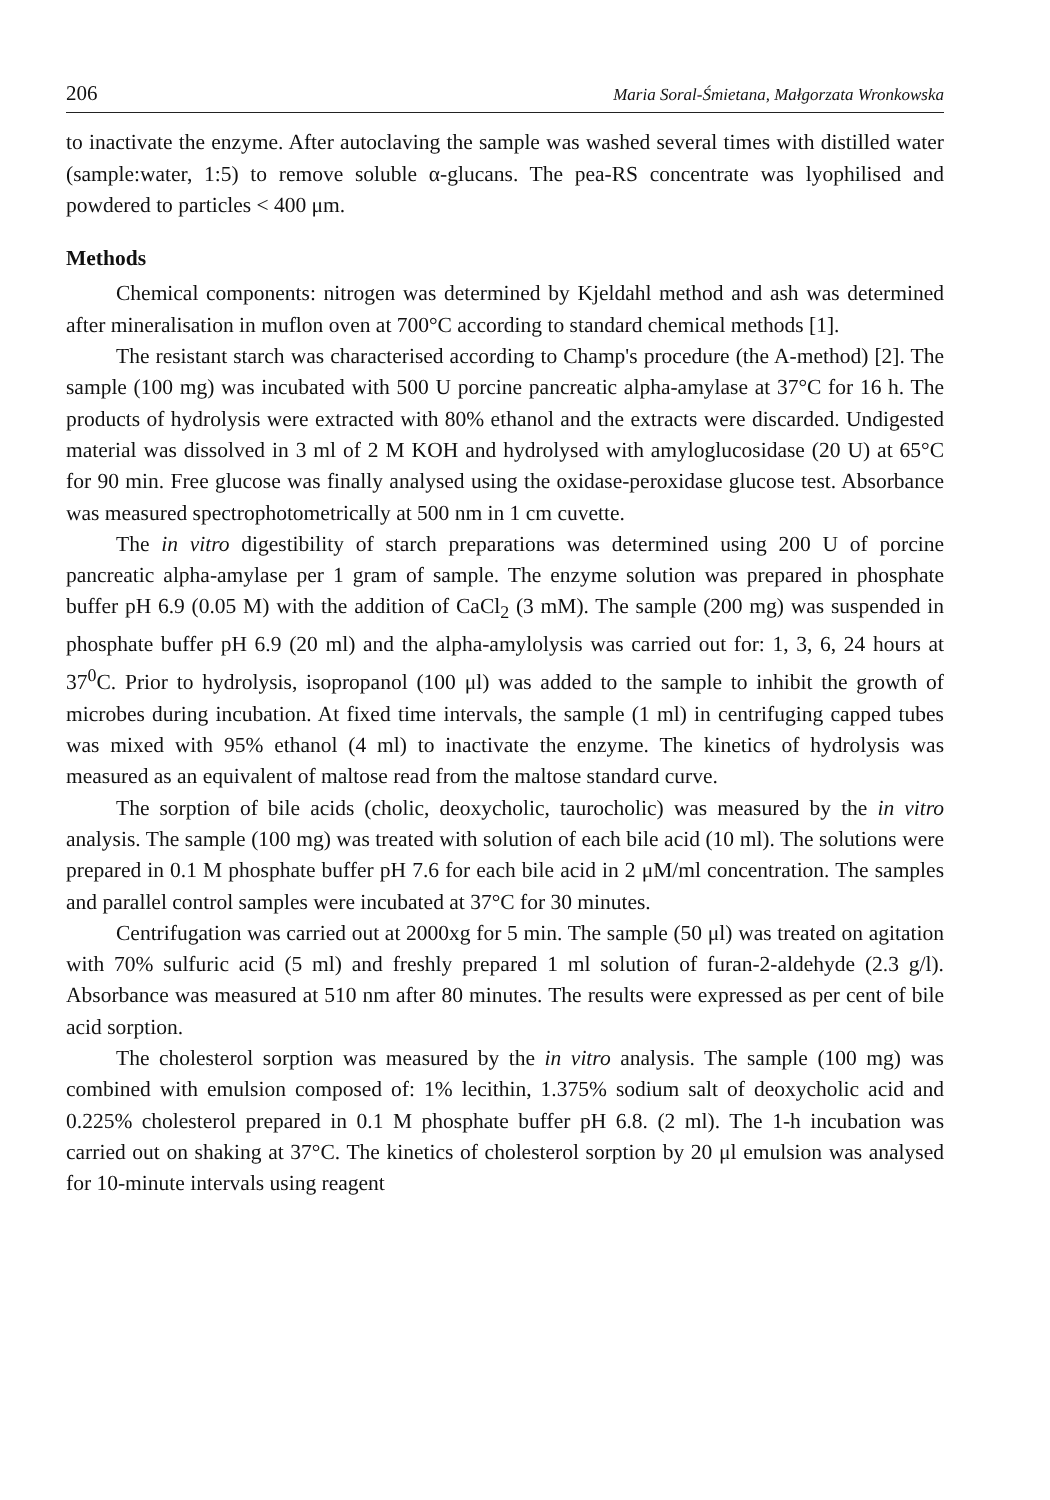206 Maria Soral-Śmietana, Małgorzata Wronkowska
to inactivate the enzyme. After autoclaving the sample was washed several times with distilled water (sample:water, 1:5) to remove soluble α-glucans. The pea-RS concentrate was lyophilised and powdered to particles < 400 μm.
Methods
Chemical components: nitrogen was determined by Kjeldahl method and ash was determined after mineralisation in muflon oven at 700°C according to standard chemical methods [1].
The resistant starch was characterised according to Champ's procedure (the A-method) [2]. The sample (100 mg) was incubated with 500 U porcine pancreatic alpha-amylase at 37°C for 16 h. The products of hydrolysis were extracted with 80% ethanol and the extracts were discarded. Undigested material was dissolved in 3 ml of 2 M KOH and hydrolysed with amyloglucosidase (20 U) at 65°C for 90 min. Free glucose was finally analysed using the oxidase-peroxidase glucose test. Absorbance was measured spectrophotometrically at 500 nm in 1 cm cuvette.
The in vitro digestibility of starch preparations was determined using 200 U of porcine pancreatic alpha-amylase per 1 gram of sample. The enzyme solution was prepared in phosphate buffer pH 6.9 (0.05 M) with the addition of CaCl<sub>2</sub> (3 mM). The sample (200 mg) was suspended in phosphate buffer pH 6.9 (20 ml) and the alpha-amylolysis was carried out for: 1, 3, 6, 24 hours at 37<sup>0</sup>C. Prior to hydrolysis, isopropanol (100 μl) was added to the sample to inhibit the growth of microbes during incubation. At fixed time intervals, the sample (1 ml) in centrifuging capped tubes was mixed with 95% ethanol (4 ml) to inactivate the enzyme. The kinetics of hydrolysis was measured as an equivalent of maltose read from the maltose standard curve.
The sorption of bile acids (cholic, deoxycholic, taurocholic) was measured by the in vitro analysis. The sample (100 mg) was treated with solution of each bile acid (10 ml). The solutions were prepared in 0.1 M phosphate buffer pH 7.6 for each bile acid in 2 μM/ml concentration. The samples and parallel control samples were incubated at 37°C for 30 minutes.
Centrifugation was carried out at 2000xg for 5 min. The sample (50 μl) was treated on agitation with 70% sulfuric acid (5 ml) and freshly prepared 1 ml solution of furan-2-aldehyde (2.3 g/l). Absorbance was measured at 510 nm after 80 minutes. The results were expressed as per cent of bile acid sorption.
The cholesterol sorption was measured by the in vitro analysis. The sample (100 mg) was combined with emulsion composed of: 1% lecithin, 1.375% sodium salt of deoxycholic acid and 0.225% cholesterol prepared in 0.1 M phosphate buffer pH 6.8. (2 ml). The 1-h incubation was carried out on shaking at 37°C. The kinetics of cholesterol sorption by 20 μl emulsion was analysed for 10-minute intervals using reagent